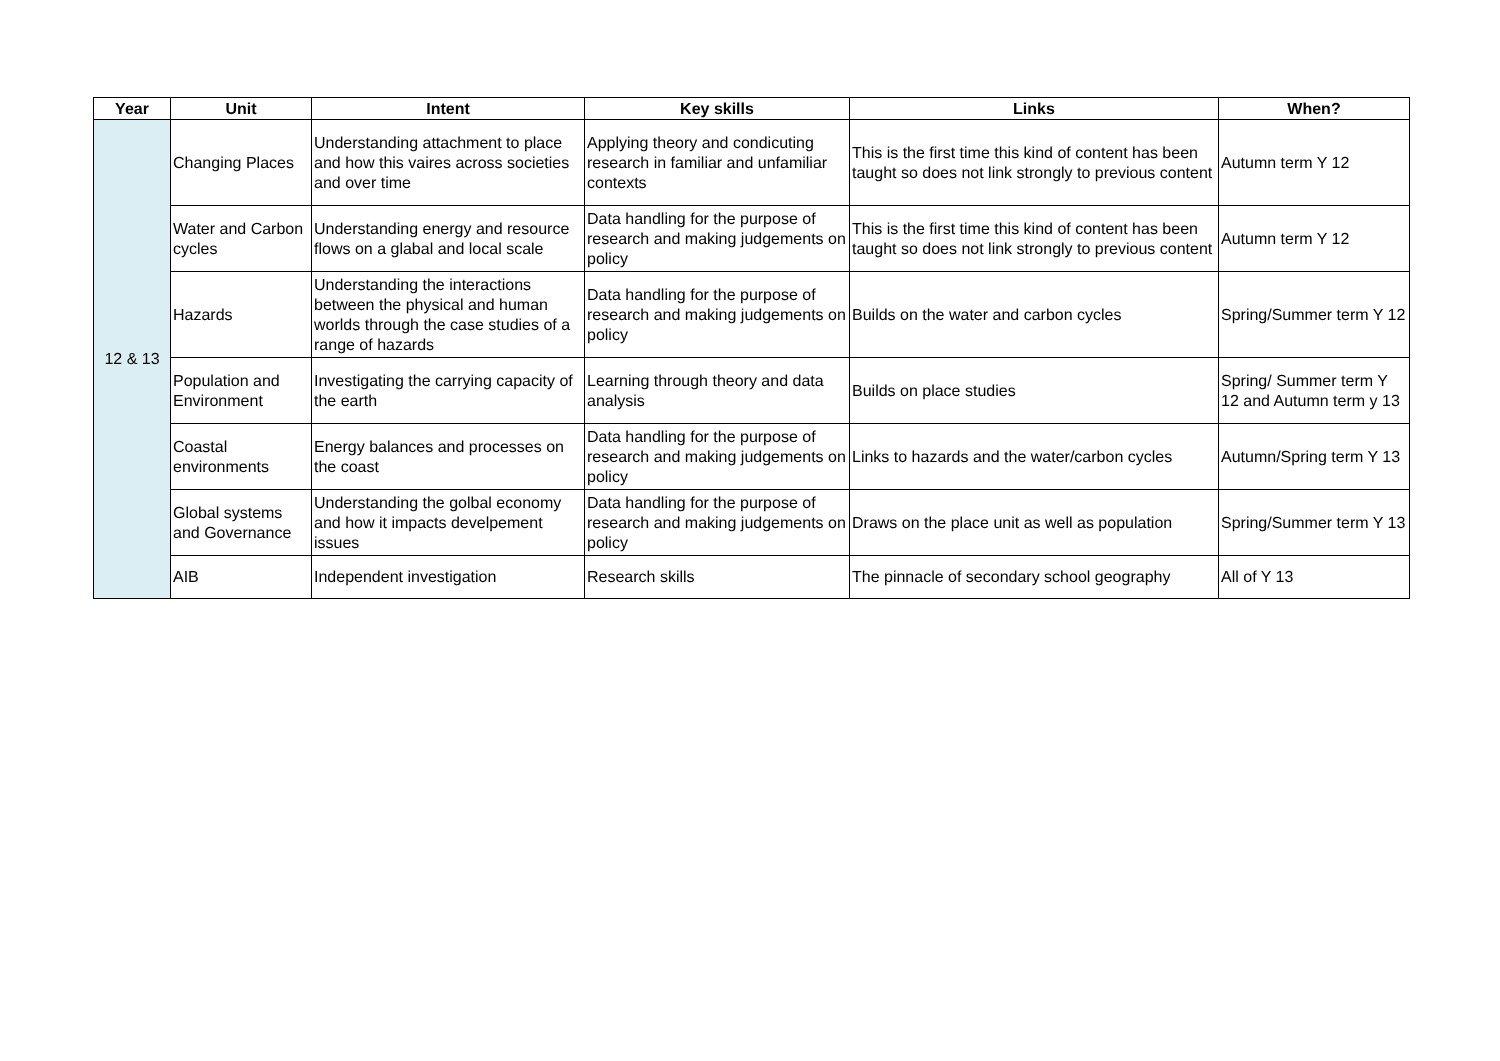| Year | Unit | Intent | Key skills | Links | When? |
| --- | --- | --- | --- | --- | --- |
| 12 & 13 | Changing Places | Understanding attachment to place and how this vaires across societies and over time | Applying theory and condicuting research in familiar and unfamiliar contexts | This is the first time this kind of content has been taught so does not link strongly to previous content | Autumn term Y 12 |
| | Water and Carbon cycles | Understanding energy and resource flows on a glabal and local scale | Data handling for the purpose of research and making judgements on policy | This is the first time this kind of content has been taught so does not link strongly to previous content | Autumn term Y 12 |
| | Hazards | Understanding the interactions between the physical and human worlds through the case studies of a range of hazards | Data handling for the purpose of research and making judgements on policy | Builds on the water and carbon cycles | Spring/Summer term Y 12 |
| | Population and Environment | Investigating the carrying capacity of the earth | Learning through theory and data analysis | Builds on place studies | Spring/ Summer term Y 12 and Autumn term y 13 |
| | Coastal environments | Energy balances and processes on the coast | Data handling for the purpose of research and making judgements on policy | Links to hazards and the water/carbon cycles | Autumn/Spring term Y 13 |
| | Global systems and Governance | Understanding the golbal economy and how it impacts develpement issues | Data handling for the purpose of research and making judgements on policy | Draws on the place unit as well as population | Spring/Summer term Y 13 |
| | AIB | Independent investigation | Research skills | The pinnacle of secondary school geography | All of Y 13 |